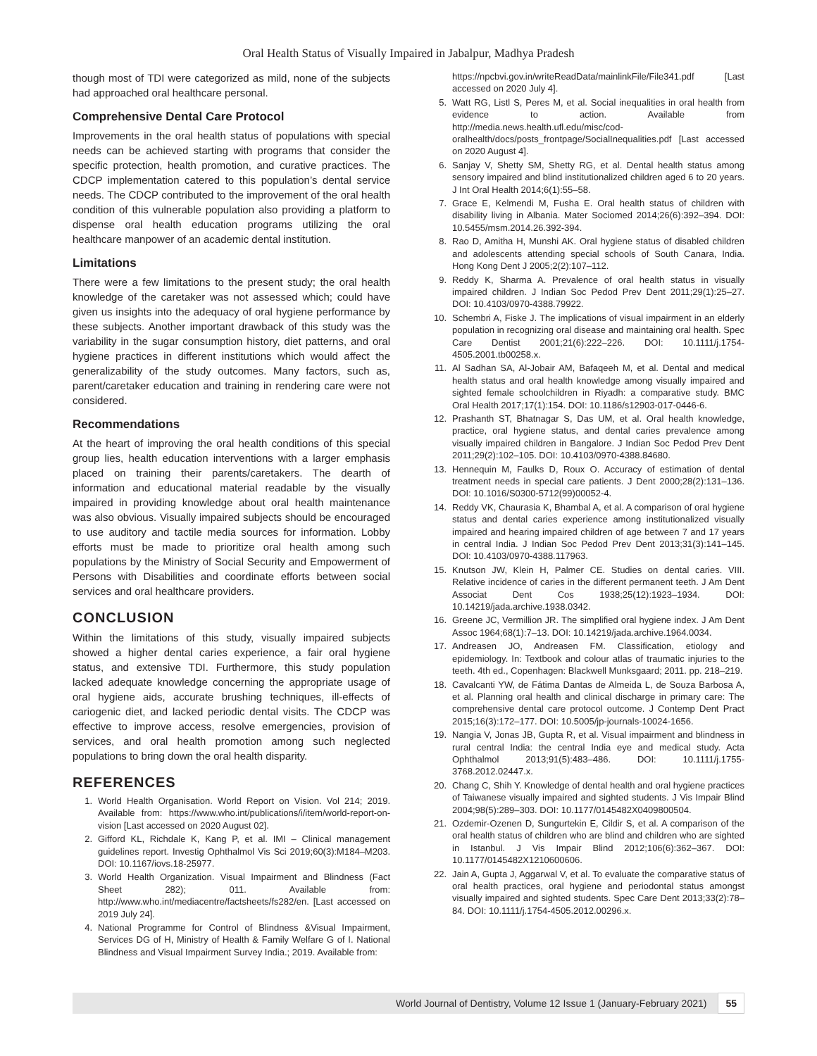Oral Health Status of Visually Impaired in Jabalpur, Madhya Pradesh
though most of TDI were categorized as mild, none of the subjects had approached oral healthcare personal.
Comprehensive Dental Care Protocol
Improvements in the oral health status of populations with special needs can be achieved starting with programs that consider the specific protection, health promotion, and curative practices. The CDCP implementation catered to this population’s dental service needs. The CDCP contributed to the improvement of the oral health condition of this vulnerable population also providing a platform to dispense oral health education programs utilizing the oral healthcare manpower of an academic dental institution.
Limitations
There were a few limitations to the present study; the oral health knowledge of the caretaker was not assessed which; could have given us insights into the adequacy of oral hygiene performance by these subjects. Another important drawback of this study was the variability in the sugar consumption history, diet patterns, and oral hygiene practices in different institutions which would affect the generalizability of the study outcomes. Many factors, such as, parent/caretaker education and training in rendering care were not considered.
Recommendations
At the heart of improving the oral health conditions of this special group lies, health education interventions with a larger emphasis placed on training their parents/caretakers. The dearth of information and educational material readable by the visually impaired in providing knowledge about oral health maintenance was also obvious. Visually impaired subjects should be encouraged to use auditory and tactile media sources for information. Lobby efforts must be made to prioritize oral health among such populations by the Ministry of Social Security and Empowerment of Persons with Disabilities and coordinate efforts between social services and oral healthcare providers.
CONCLUSION
Within the limitations of this study, visually impaired subjects showed a higher dental caries experience, a fair oral hygiene status, and extensive TDI. Furthermore, this study population lacked adequate knowledge concerning the appropriate usage of oral hygiene aids, accurate brushing techniques, ill-effects of cariogenic diet, and lacked periodic dental visits. The CDCP was effective to improve access, resolve emergencies, provision of services, and oral health promotion among such neglected populations to bring down the oral health disparity.
REFERENCES
1. World Health Organisation. World Report on Vision. Vol 214; 2019. Available from: https://www.who.int/publications/i/item/world-report-on-vision [Last accessed on 2020 August 02].
2. Gifford KL, Richdale K, Kang P, et al. IMI – Clinical management guidelines report. Investig Ophthalmol Vis Sci 2019;60(3):M184–M203. DOI: 10.1167/iovs.18-25977.
3. World Health Organization. Visual Impairment and Blindness (Fact Sheet 282); 011. Available from: http://www.who.int/mediacentre/factsheets/fs282/en. [Last accessed on 2019 July 24].
4. National Programme for Control of Blindness &Visual Impairment, Services DG of H, Ministry of Health & Family Welfare G of I. National Blindness and Visual Impairment Survey India.; 2019. Available from:
https://npcbvi.gov.in/writeReadData/mainlinkFile/File341.pdf [Last accessed on 2020 July 4].
5. Watt RG, Listl S, Peres M, et al. Social inequalities in oral health from evidence to action. Available from http://media.news.health.ufl.edu/misc/cod-oralhealth/docs/posts_frontpage/SocialInequalities.pdf [Last accessed on 2020 August 4].
6. Sanjay V, Shetty SM, Shetty RG, et al. Dental health status among sensory impaired and blind institutionalized children aged 6 to 20 years. J Int Oral Health 2014;6(1):55–58.
7. Grace E, Kelmendi M, Fusha E. Oral health status of children with disability living in Albania. Mater Sociomed 2014;26(6):392–394. DOI: 10.5455/msm.2014.26.392-394.
8. Rao D, Amitha H, Munshi AK. Oral hygiene status of disabled children and adolescents attending special schools of South Canara, India. Hong Kong Dent J 2005;2(2):107–112.
9. Reddy K, Sharma A. Prevalence of oral health status in visually impaired children. J Indian Soc Pedod Prev Dent 2011;29(1):25–27. DOI: 10.4103/0970-4388.79922.
10. Schembri A, Fiske J. The implications of visual impairment in an elderly population in recognizing oral disease and maintaining oral health. Spec Care Dentist 2001;21(6):222–226. DOI: 10.1111/j.1754-4505.2001.tb00258.x.
11. Al Sadhan SA, Al-Jobair AM, Bafaqeeh M, et al. Dental and medical health status and oral health knowledge among visually impaired and sighted female schoolchildren in Riyadh: a comparative study. BMC Oral Health 2017;17(1):154. DOI: 10.1186/s12903-017-0446-6.
12. Prashanth ST, Bhatnagar S, Das UM, et al. Oral health knowledge, practice, oral hygiene status, and dental caries prevalence among visually impaired children in Bangalore. J Indian Soc Pedod Prev Dent 2011;29(2):102–105. DOI: 10.4103/0970-4388.84680.
13. Hennequin M, Faulks D, Roux O. Accuracy of estimation of dental treatment needs in special care patients. J Dent 2000;28(2):131–136. DOI: 10.1016/S0300-5712(99)00052-4.
14. Reddy VK, Chaurasia K, Bhambal A, et al. A comparison of oral hygiene status and dental caries experience among institutionalized visually impaired and hearing impaired children of age between 7 and 17 years in central India. J Indian Soc Pedod Prev Dent 2013;31(3):141–145. DOI: 10.4103/0970-4388.117963.
15. Knutson JW, Klein H, Palmer CE. Studies on dental caries. VIII. Relative incidence of caries in the different permanent teeth. J Am Dent Associat Dent Cos 1938;25(12):1923–1934. DOI: 10.14219/jada.archive.1938.0342.
16. Greene JC, Vermillion JR. The simplified oral hygiene index. J Am Dent Assoc 1964;68(1):7–13. DOI: 10.14219/jada.archive.1964.0034.
17. Andreasen JO, Andreasen FM. Classification, etiology and epidemiology. In: Textbook and colour atlas of traumatic injuries to the teeth. 4th ed., Copenhagen: Blackwell Munksgaard; 2011. pp. 218–219.
18. Cavalcanti YW, de Fátima Dantas de Almeida L, de Souza Barbosa A, et al. Planning oral health and clinical discharge in primary care: The comprehensive dental care protocol outcome. J Contemp Dent Pract 2015;16(3):172–177. DOI: 10.5005/jp-journals-10024-1656.
19. Nangia V, Jonas JB, Gupta R, et al. Visual impairment and blindness in rural central India: the central India eye and medical study. Acta Ophthalmol 2013;91(5):483–486. DOI: 10.1111/j.1755-3768.2012.02447.x.
20. Chang C, Shih Y. Knowledge of dental health and oral hygiene practices of Taiwanese visually impaired and sighted students. J Vis Impair Blind 2004;98(5):289–303. DOI: 10.1177/0145482X0409800504.
21. Ozdemir-Ozenen D, Sungurtekin E, Cildir S, et al. A comparison of the oral health status of children who are blind and children who are sighted in Istanbul. J Vis Impair Blind 2012;106(6):362–367. DOI: 10.1177/0145482X1210600606.
22. Jain A, Gupta J, Aggarwal V, et al. To evaluate the comparative status of oral health practices, oral hygiene and periodontal status amongst visually impaired and sighted students. Spec Care Dent 2013;33(2):78–84. DOI: 10.1111/j.1754-4505.2012.00296.x.
World Journal of Dentistry, Volume 12 Issue 1 (January-February 2021) 55